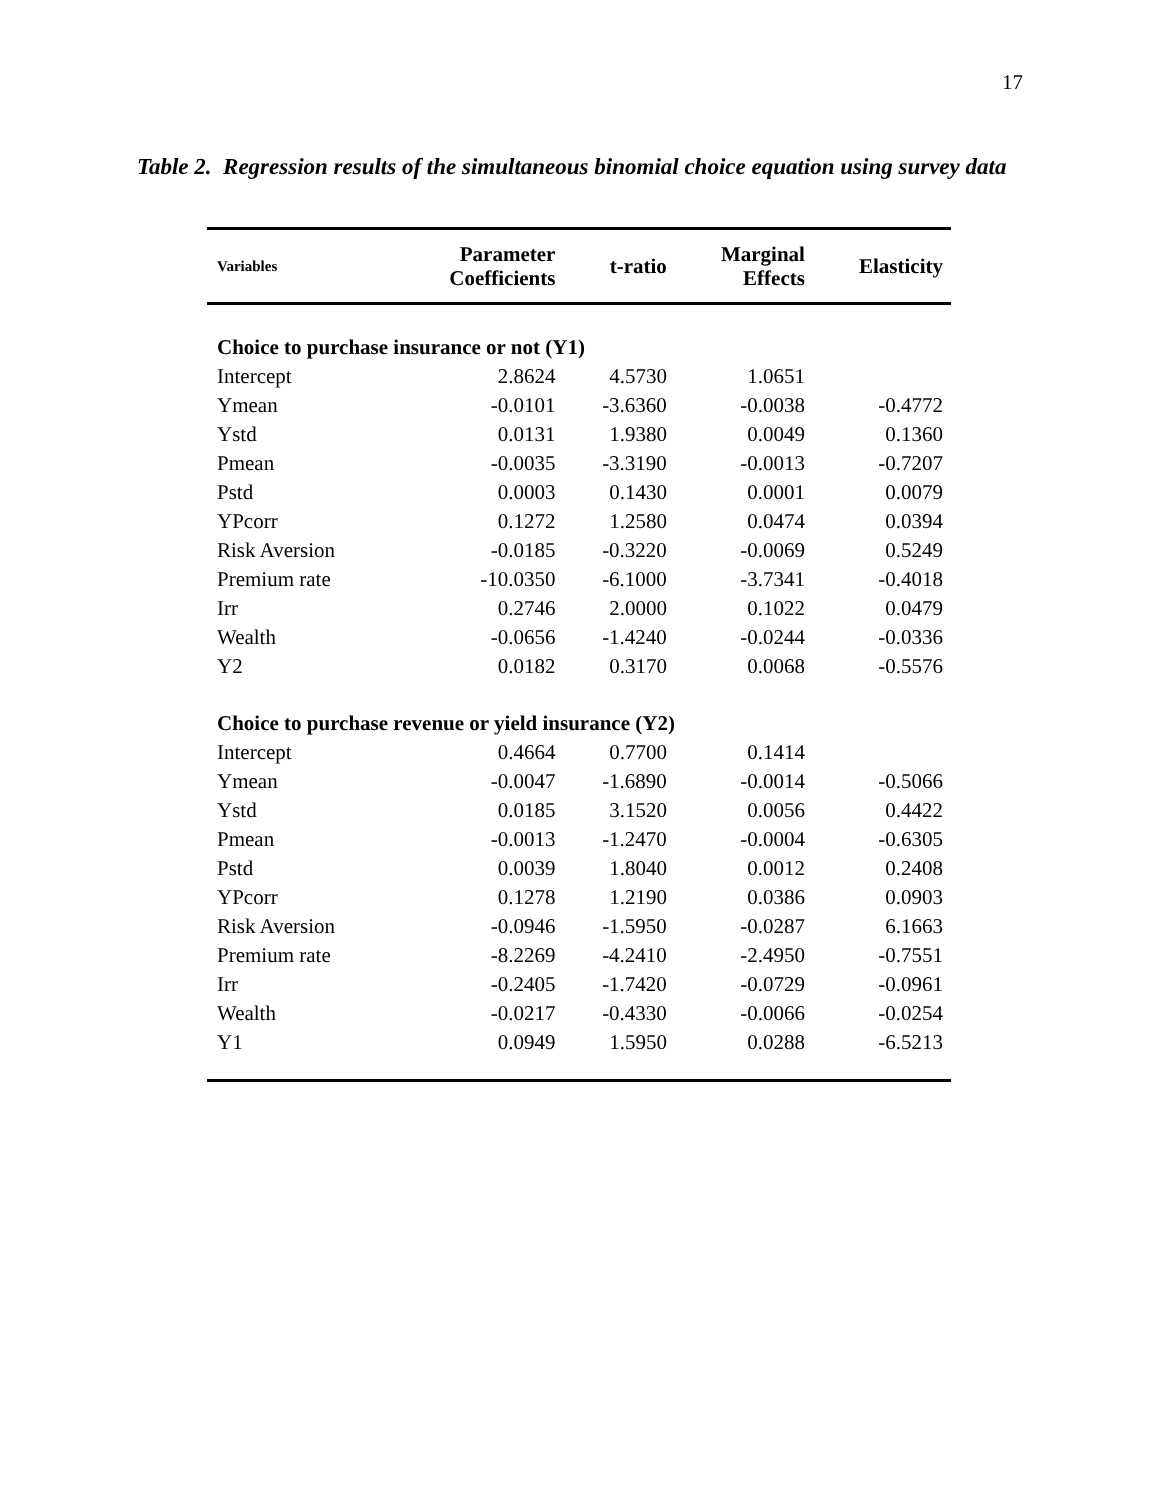17
Table 2. Regression results of the simultaneous binomial choice equation using survey data
| Variables | Parameter Coefficients | t-ratio | Marginal Effects | Elasticity |
| --- | --- | --- | --- | --- |
| Choice to purchase insurance or not (Y1) | | | | |
| Intercept | 2.8624 | 4.5730 | 1.0651 | |
| Ymean | -0.0101 | -3.6360 | -0.0038 | -0.4772 |
| Ystd | 0.0131 | 1.9380 | 0.0049 | 0.1360 |
| Pmean | -0.0035 | -3.3190 | -0.0013 | -0.7207 |
| Pstd | 0.0003 | 0.1430 | 0.0001 | 0.0079 |
| YPcorr | 0.1272 | 1.2580 | 0.0474 | 0.0394 |
| Risk Aversion | -0.0185 | -0.3220 | -0.0069 | 0.5249 |
| Premium rate | -10.0350 | -6.1000 | -3.7341 | -0.4018 |
| Irr | 0.2746 | 2.0000 | 0.1022 | 0.0479 |
| Wealth | -0.0656 | -1.4240 | -0.0244 | -0.0336 |
| Y2 | 0.0182 | 0.3170 | 0.0068 | -0.5576 |
| Choice to purchase revenue or yield insurance (Y2) | | | | |
| Intercept | 0.4664 | 0.7700 | 0.1414 | |
| Ymean | -0.0047 | -1.6890 | -0.0014 | -0.5066 |
| Ystd | 0.0185 | 3.1520 | 0.0056 | 0.4422 |
| Pmean | -0.0013 | -1.2470 | -0.0004 | -0.6305 |
| Pstd | 0.0039 | 1.8040 | 0.0012 | 0.2408 |
| YPcorr | 0.1278 | 1.2190 | 0.0386 | 0.0903 |
| Risk Aversion | -0.0946 | -1.5950 | -0.0287 | 6.1663 |
| Premium rate | -8.2269 | -4.2410 | -2.4950 | -0.7551 |
| Irr | -0.2405 | -1.7420 | -0.0729 | -0.0961 |
| Wealth | -0.0217 | -0.4330 | -0.0066 | -0.0254 |
| Y1 | 0.0949 | 1.5950 | 0.0288 | -6.5213 |